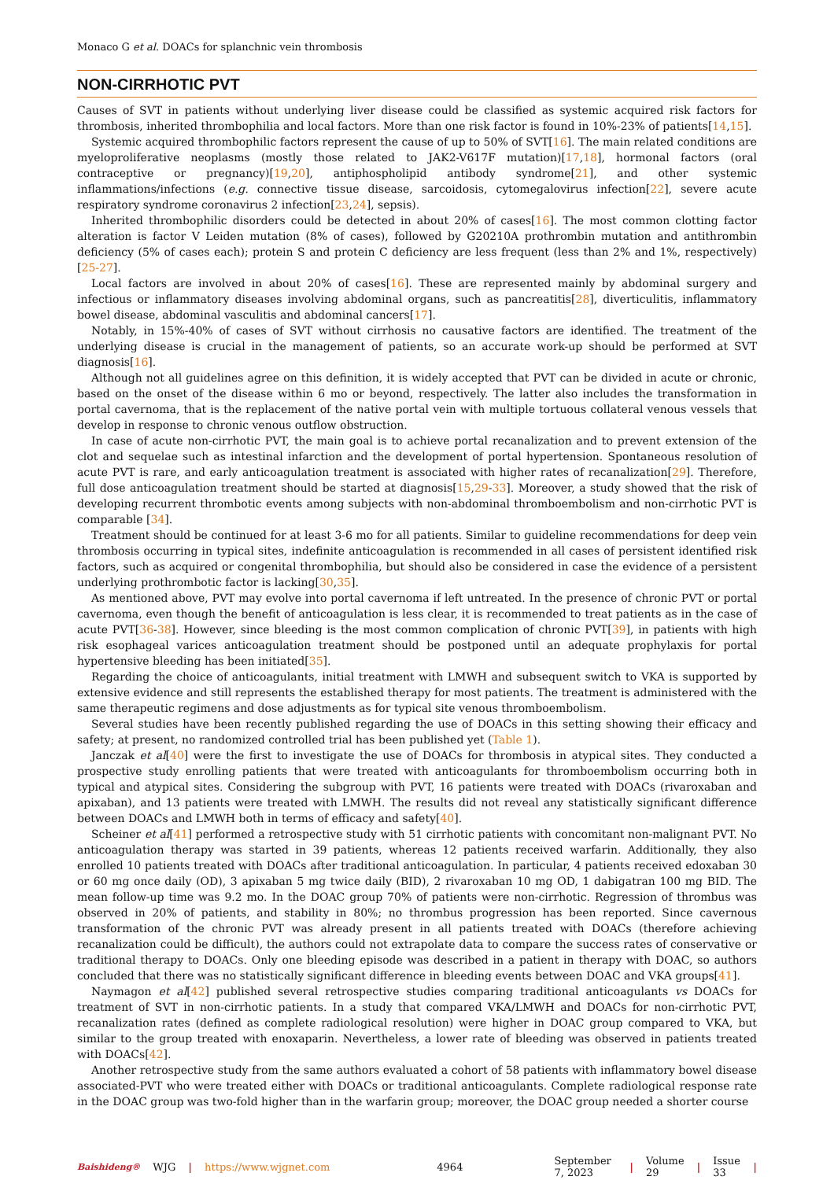Monaco G et al. DOACs for splanchnic vein thrombosis
NON-CIRRHOTIC PVT
Causes of SVT in patients without underlying liver disease could be classified as systemic acquired risk factors for thrombosis, inherited thrombophilia and local factors. More than one risk factor is found in 10%-23% of patients[14,15].
Systemic acquired thrombophilic factors represent the cause of up to 50% of SVT[16]. The main related conditions are myeloproliferative neoplasms (mostly those related to JAK2-V617F mutation)[17,18], hormonal factors (oral contraceptive or pregnancy)[19,20], antiphospholipid antibody syndrome[21], and other systemic inflammations/infections (e.g. connective tissue disease, sarcoidosis, cytomegalovirus infection[22], severe acute respiratory syndrome coronavirus 2 infection[23,24], sepsis).
Inherited thrombophilic disorders could be detected in about 20% of cases[16]. The most common clotting factor alteration is factor V Leiden mutation (8% of cases), followed by G20210A prothrombin mutation and antithrombin deficiency (5% of cases each); protein S and protein C deficiency are less frequent (less than 2% and 1%, respectively)[25-27].
Local factors are involved in about 20% of cases[16]. These are represented mainly by abdominal surgery and infectious or inflammatory diseases involving abdominal organs, such as pancreatitis[28], diverticulitis, inflammatory bowel disease, abdominal vasculitis and abdominal cancers[17].
Notably, in 15%-40% of cases of SVT without cirrhosis no causative factors are identified. The treatment of the underlying disease is crucial in the management of patients, so an accurate work-up should be performed at SVT diagnosis[16].
Although not all guidelines agree on this definition, it is widely accepted that PVT can be divided in acute or chronic, based on the onset of the disease within 6 mo or beyond, respectively. The latter also includes the transformation in portal cavernoma, that is the replacement of the native portal vein with multiple tortuous collateral venous vessels that develop in response to chronic venous outflow obstruction.
In case of acute non-cirrhotic PVT, the main goal is to achieve portal recanalization and to prevent extension of the clot and sequelae such as intestinal infarction and the development of portal hypertension. Spontaneous resolution of acute PVT is rare, and early anticoagulation treatment is associated with higher rates of recanalization[29]. Therefore, full dose anticoagulation treatment should be started at diagnosis[15,29-33]. Moreover, a study showed that the risk of developing recurrent thrombotic events among subjects with non-abdominal thromboembolism and non-cirrhotic PVT is comparable [34].
Treatment should be continued for at least 3-6 mo for all patients. Similar to guideline recommendations for deep vein thrombosis occurring in typical sites, indefinite anticoagulation is recommended in all cases of persistent identified risk factors, such as acquired or congenital thrombophilia, but should also be considered in case the evidence of a persistent underlying prothrombotic factor is lacking[30,35].
As mentioned above, PVT may evolve into portal cavernoma if left untreated. In the presence of chronic PVT or portal cavernoma, even though the benefit of anticoagulation is less clear, it is recommended to treat patients as in the case of acute PVT[36-38]. However, since bleeding is the most common complication of chronic PVT[39], in patients with high risk esophageal varices anticoagulation treatment should be postponed until an adequate prophylaxis for portal hypertensive bleeding has been initiated[35].
Regarding the choice of anticoagulants, initial treatment with LMWH and subsequent switch to VKA is supported by extensive evidence and still represents the established therapy for most patients. The treatment is administered with the same therapeutic regimens and dose adjustments as for typical site venous thromboembolism.
Several studies have been recently published regarding the use of DOACs in this setting showing their efficacy and safety; at present, no randomized controlled trial has been published yet (Table 1).
Janczak et al[40] were the first to investigate the use of DOACs for thrombosis in atypical sites. They conducted a prospective study enrolling patients that were treated with anticoagulants for thromboembolism occurring both in typical and atypical sites. Considering the subgroup with PVT, 16 patients were treated with DOACs (rivaroxaban and apixaban), and 13 patients were treated with LMWH. The results did not reveal any statistically significant difference between DOACs and LMWH both in terms of efficacy and safety[40].
Scheiner et al[41] performed a retrospective study with 51 cirrhotic patients with concomitant non-malignant PVT. No anticoagulation therapy was started in 39 patients, whereas 12 patients received warfarin. Additionally, they also enrolled 10 patients treated with DOACs after traditional anticoagulation. In particular, 4 patients received edoxaban 30 or 60 mg once daily (OD), 3 apixaban 5 mg twice daily (BID), 2 rivaroxaban 10 mg OD, 1 dabigatran 100 mg BID. The mean follow-up time was 9.2 mo. In the DOAC group 70% of patients were non-cirrhotic. Regression of thrombus was observed in 20% of patients, and stability in 80%; no thrombus progression has been reported. Since cavernous transformation of the chronic PVT was already present in all patients treated with DOACs (therefore achieving recanalization could be difficult), the authors could not extrapolate data to compare the success rates of conservative or traditional therapy to DOACs. Only one bleeding episode was described in a patient in therapy with DOAC, so authors concluded that there was no statistically significant difference in bleeding events between DOAC and VKA groups[41].
Naymagon et al[42] published several retrospective studies comparing traditional anticoagulants vs DOACs for treatment of SVT in non-cirrhotic patients. In a study that compared VKA/LMWH and DOACs for non-cirrhotic PVT, recanalization rates (defined as complete radiological resolution) were higher in DOAC group compared to VKA, but similar to the group treated with enoxaparin. Nevertheless, a lower rate of bleeding was observed in patients treated with DOACs[42].
Another retrospective study from the same authors evaluated a cohort of 58 patients with inflammatory bowel disease associated-PVT who were treated either with DOACs or traditional anticoagulants. Complete radiological response rate in the DOAC group was two-fold higher than in the warfarin group; moreover, the DOAC group needed a shorter course
Baishideng® WJG | https://www.wjgnet.com 4964 September 7, 2023 | Volume 29 | Issue 33 |